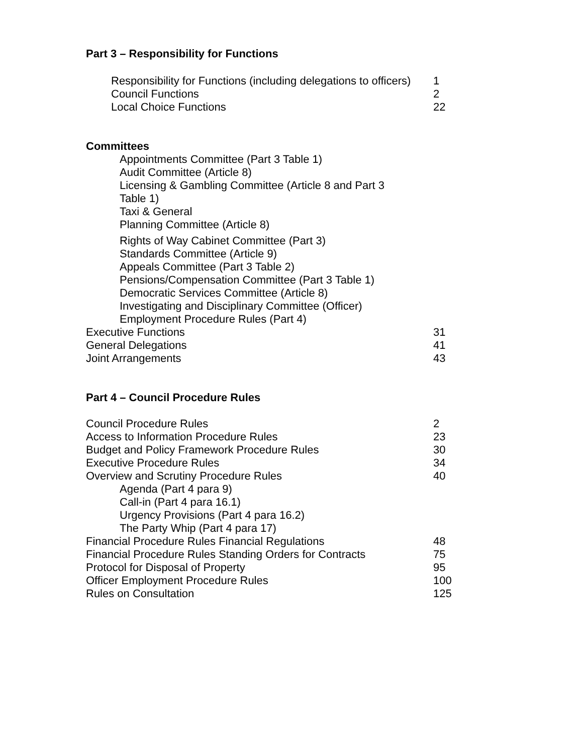Part 3 – Responsibility for Functions
Responsibility for Functions (including delegations to officers) 1
Council Functions 2
Local Choice Functions 22
Committees
Appointments Committee (Part 3 Table 1)
Audit Committee (Article 8)
Licensing & Gambling Committee (Article 8 and Part 3
Table 1)
Taxi & General
Planning Committee (Article 8)
Rights of Way Cabinet Committee (Part 3)
Standards Committee (Article 9)
Appeals Committee (Part 3 Table 2)
Pensions/Compensation Committee (Part 3 Table 1)
Democratic Services Committee (Article 8)
Investigating and Disciplinary Committee (Officer)
Employment Procedure Rules (Part 4)
Executive Functions 31
General Delegations 41
Joint Arrangements 43
Part 4 – Council Procedure Rules
Council Procedure Rules 2
Access to Information Procedure Rules 23
Budget and Policy Framework Procedure Rules 30
Executive Procedure Rules 34
Overview and Scrutiny Procedure Rules 40
Agenda (Part 4 para 9)
Call-in (Part 4 para 16.1)
Urgency Provisions (Part 4 para 16.2)
The Party Whip (Part 4 para 17)
Financial Procedure Rules Financial Regulations 48
Financial Procedure Rules Standing Orders for Contracts 75
Protocol for Disposal of Property 95
Officer Employment Procedure Rules 100
Rules on Consultation 125